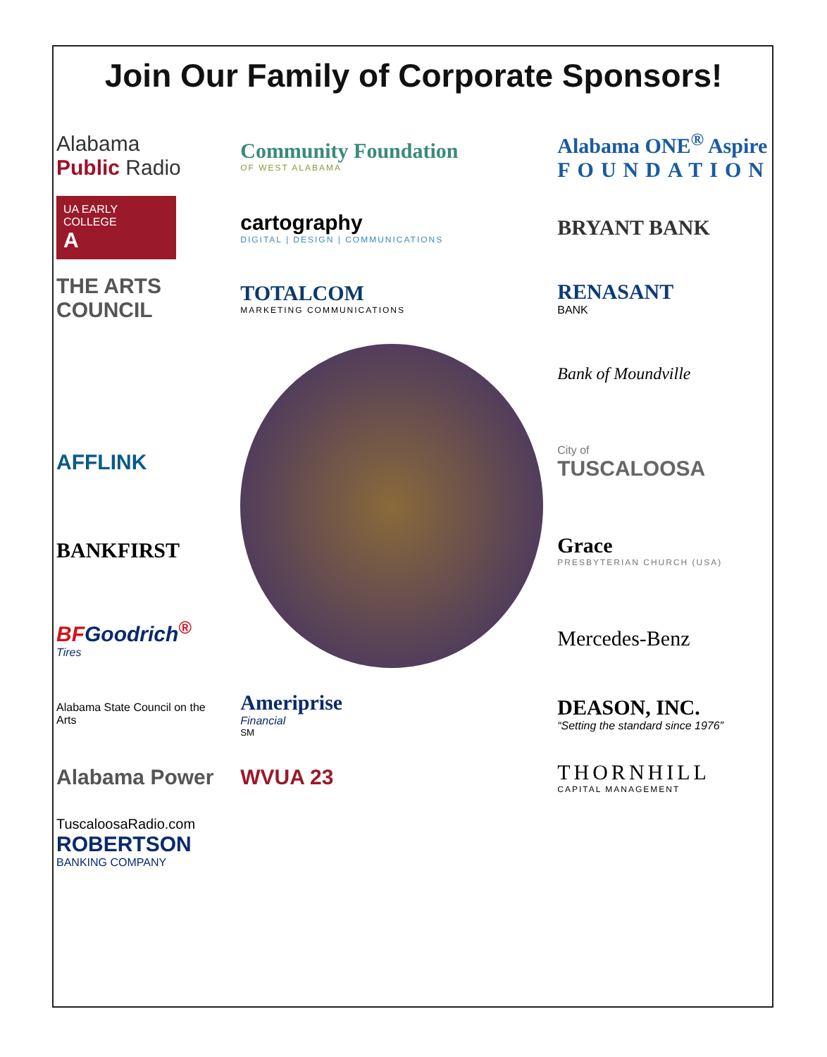Join Our Family of Corporate Sponsors!
Alabama
Public Radio
Community Foundation
OF WEST ALABAMA
Alabama ONE<sup>®</sup> Aspire
FOUNDATION
UA EARLY COLLEGE
A
cartography
DIGITAL | DESIGN | COMMUNICATIONS
BRYANT BANK
THE ARTS COUNCIL
TOTALCOM
MARKETING COMMUNICATIONS
RENASANT
BANK
Bank of Moundville
AFFLINK
City of
TUSCALOOSA
BANKFIRST
Grace
PRESBYTERIAN CHURCH (USA)
BFGoodrich<sup>®</sup>
Tires
Mercedes-Benz
Alabama State Council on the Arts
Ameriprise
Financial
<sup>SM</sup>
DEASON, INC.
“Setting the standard since 1976”
Alabama Power
WVUA 23
THORNHILL
CAPITAL MANAGEMENT
TuscaloosaRadio.com
ROBERTSON
BANKING COMPANY